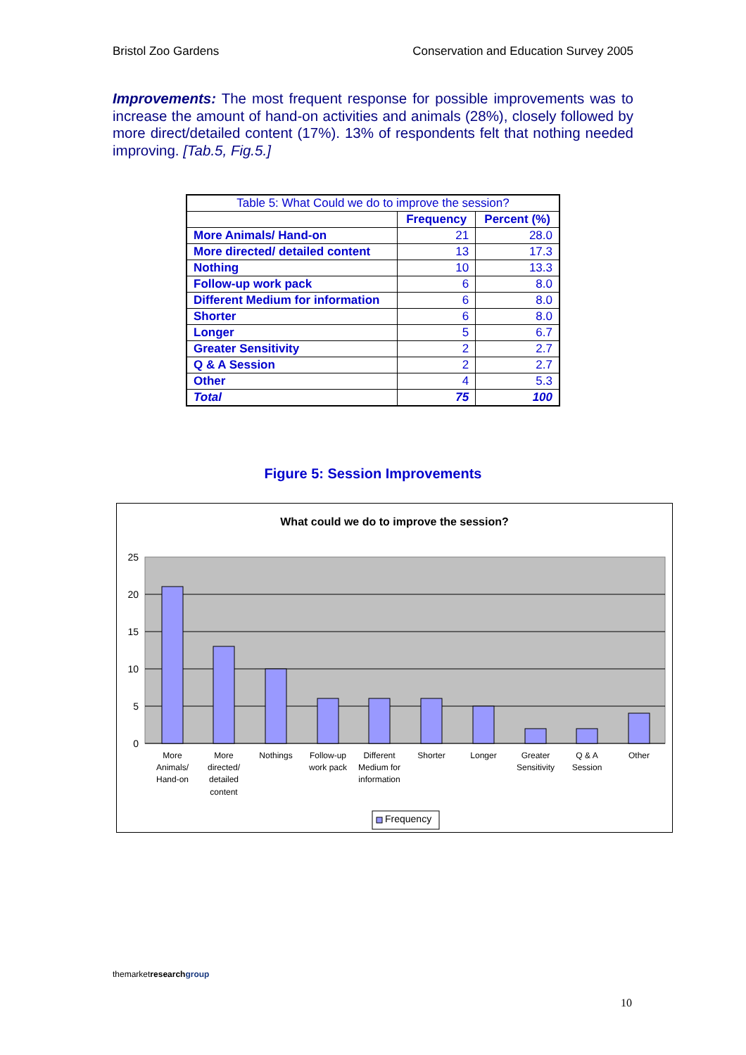Bristol Zoo Gardens Conservation and Education Survey 2005
Improvements: The most frequent response for possible improvements was to increase the amount of hand-on activities and animals (28%), closely followed by more direct/detailed content (17%). 13% of respondents felt that nothing needed improving. [Tab.5, Fig.5.]
| Table 5: What Could we do to improve the session? | | |
| | Frequency | Percent (%) |
| More Animals/ Hand-on | 21 | 28.0 |
| More directed/ detailed content | 13 | 17.3 |
| Nothing | 10 | 13.3 |
| Follow-up work pack | 6 | 8.0 |
| Different Medium for information | 6 | 8.0 |
| Shorter | 6 | 8.0 |
| Longer | 5 | 6.7 |
| Greater Sensitivity | 2 | 2.7 |
| Q & A Session | 2 | 2.7 |
| Other | 4 | 5.3 |
| Total | 75 | 100 |
Figure 5: Session Improvements
What could we do to improve the session?
25
20
15
10
5
0
More
Animals/
Hand-on
More
directed/
detailed
content
Nothings
Follow-up
work pack
Different
Medium for
information
Shorter
Longer
Greater
Sensitivity
Q & A
Session
Other
Frequency
themarketresearch group
10